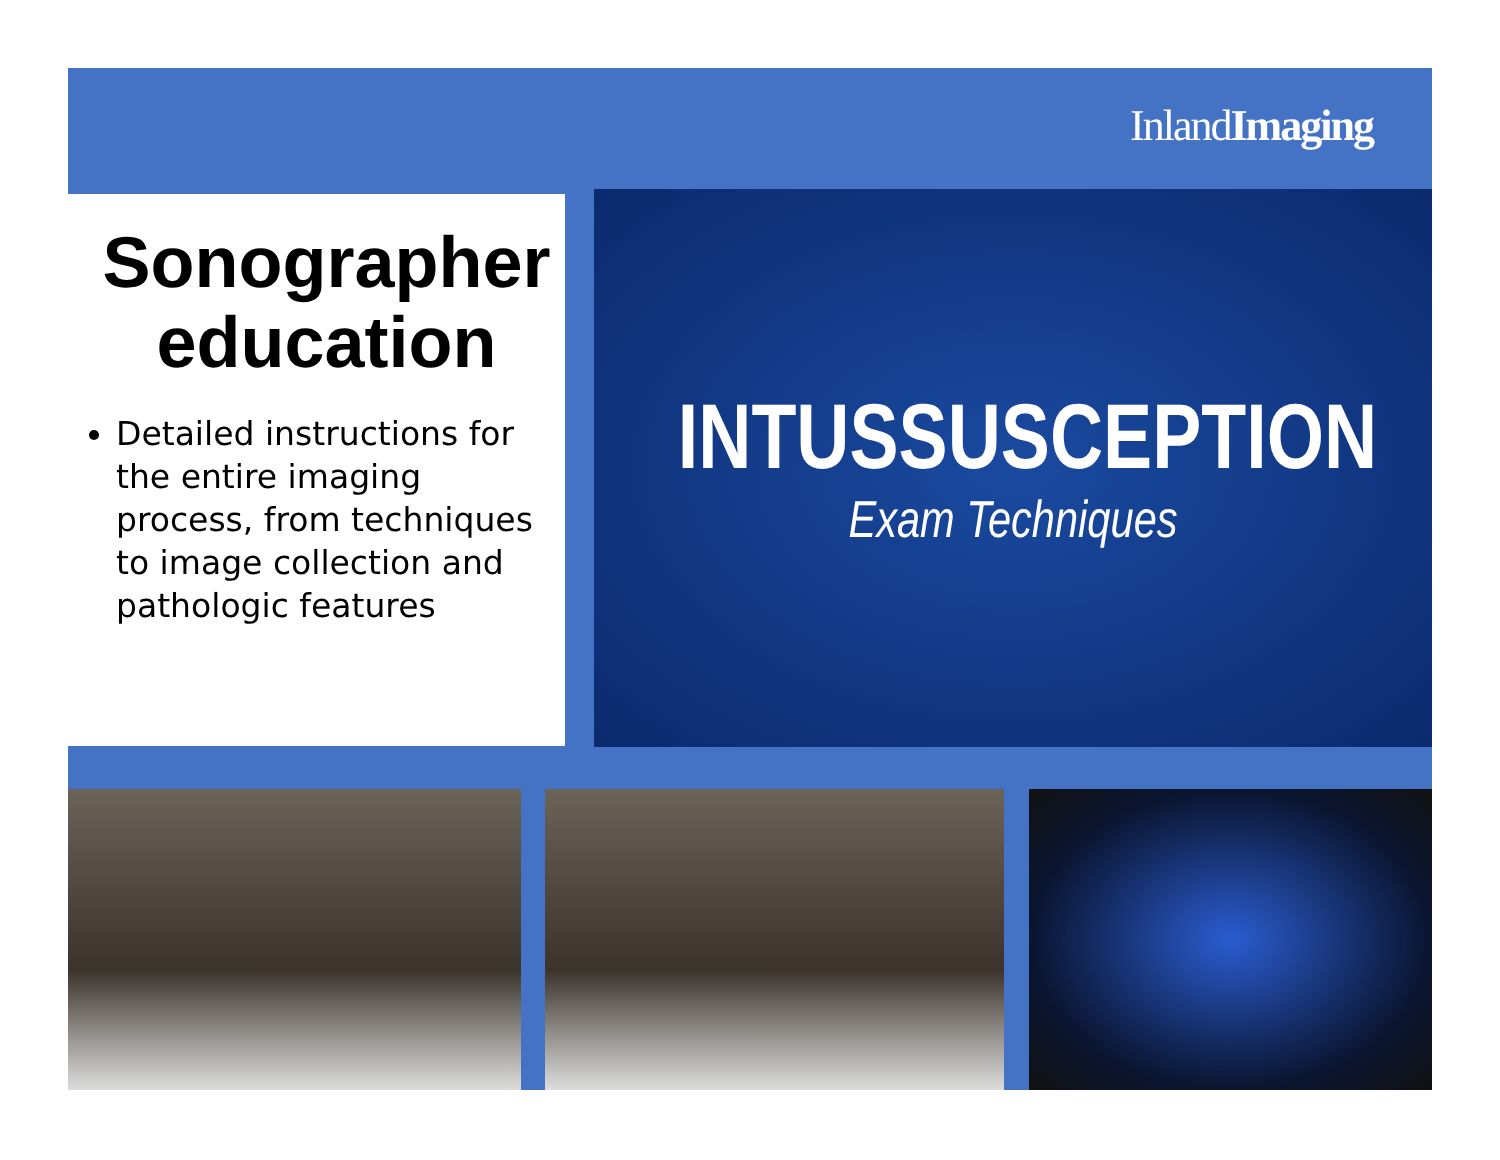InlandImaging
Sonographer education
Detailed instructions for the entire imaging process, from techniques to image collection and pathologic features
INTUSSUSCEPTION
Exam Techniques